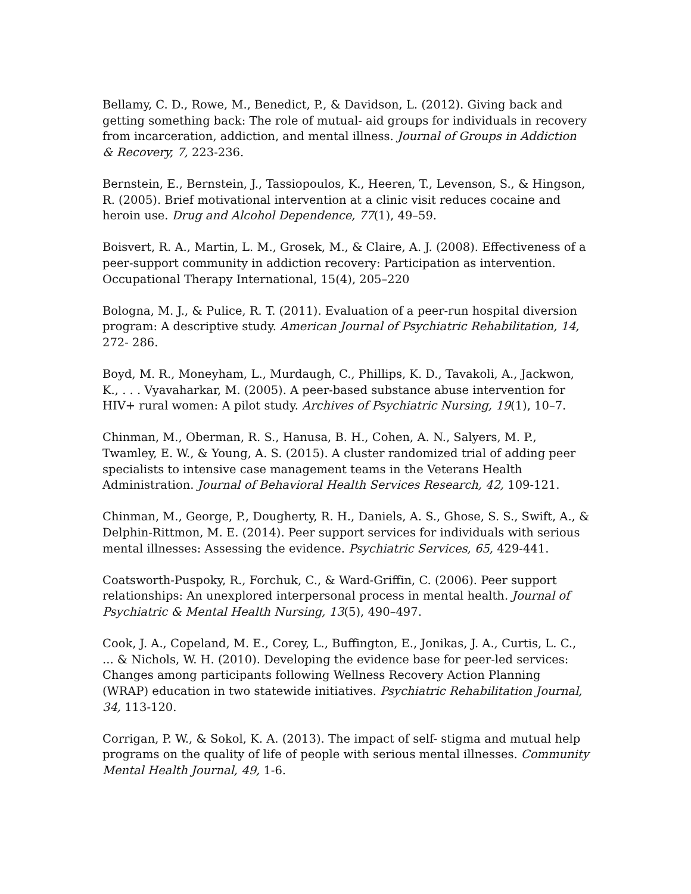Bellamy, C. D., Rowe, M., Benedict, P., & Davidson, L. (2012). Giving back and getting something back: The role of mutual- aid groups for individuals in recovery from incarceration, addiction, and mental illness. Journal of Groups in Addiction & Recovery, 7, 223-236.
Bernstein, E., Bernstein, J., Tassiopoulos, K., Heeren, T., Levenson, S., & Hingson, R. (2005). Brief motivational intervention at a clinic visit reduces cocaine and heroin use. Drug and Alcohol Dependence, 77(1), 49–59.
Boisvert, R. A., Martin, L. M., Grosek, M., & Claire, A. J. (2008). Effectiveness of a peer-support community in addiction recovery: Participation as intervention. Occupational Therapy International, 15(4), 205–220
Bologna, M. J., & Pulice, R. T. (2011). Evaluation of a peer-run hospital diversion program: A descriptive study. American Journal of Psychiatric Rehabilitation, 14, 272- 286.
Boyd, M. R., Moneyham, L., Murdaugh, C., Phillips, K. D., Tavakoli, A., Jackwon, K., . . . Vyavaharkar, M. (2005). A peer-based substance abuse intervention for HIV+ rural women: A pilot study. Archives of Psychiatric Nursing, 19(1), 10–7.
Chinman, M., Oberman, R. S., Hanusa, B. H., Cohen, A. N., Salyers, M. P., Twamley, E. W., & Young, A. S. (2015). A cluster randomized trial of adding peer specialists to intensive case management teams in the Veterans Health Administration. Journal of Behavioral Health Services Research, 42, 109-121.
Chinman, M., George, P., Dougherty, R. H., Daniels, A. S., Ghose, S. S., Swift, A., & Delphin-Rittmon, M. E. (2014). Peer support services for individuals with serious mental illnesses: Assessing the evidence. Psychiatric Services, 65, 429-441.
Coatsworth-Puspoky, R., Forchuk, C., & Ward-Griffin, C. (2006). Peer support relationships: An unexplored interpersonal process in mental health. Journal of Psychiatric & Mental Health Nursing, 13(5), 490–497.
Cook, J. A., Copeland, M. E., Corey, L., Buffington, E., Jonikas, J. A., Curtis, L. C., ... & Nichols, W. H. (2010). Developing the evidence base for peer-led services: Changes among participants following Wellness Recovery Action Planning (WRAP) education in two statewide initiatives. Psychiatric Rehabilitation Journal, 34, 113-120.
Corrigan, P. W., & Sokol, K. A. (2013). The impact of self- stigma and mutual help programs on the quality of life of people with serious mental illnesses. Community Mental Health Journal, 49, 1-6.